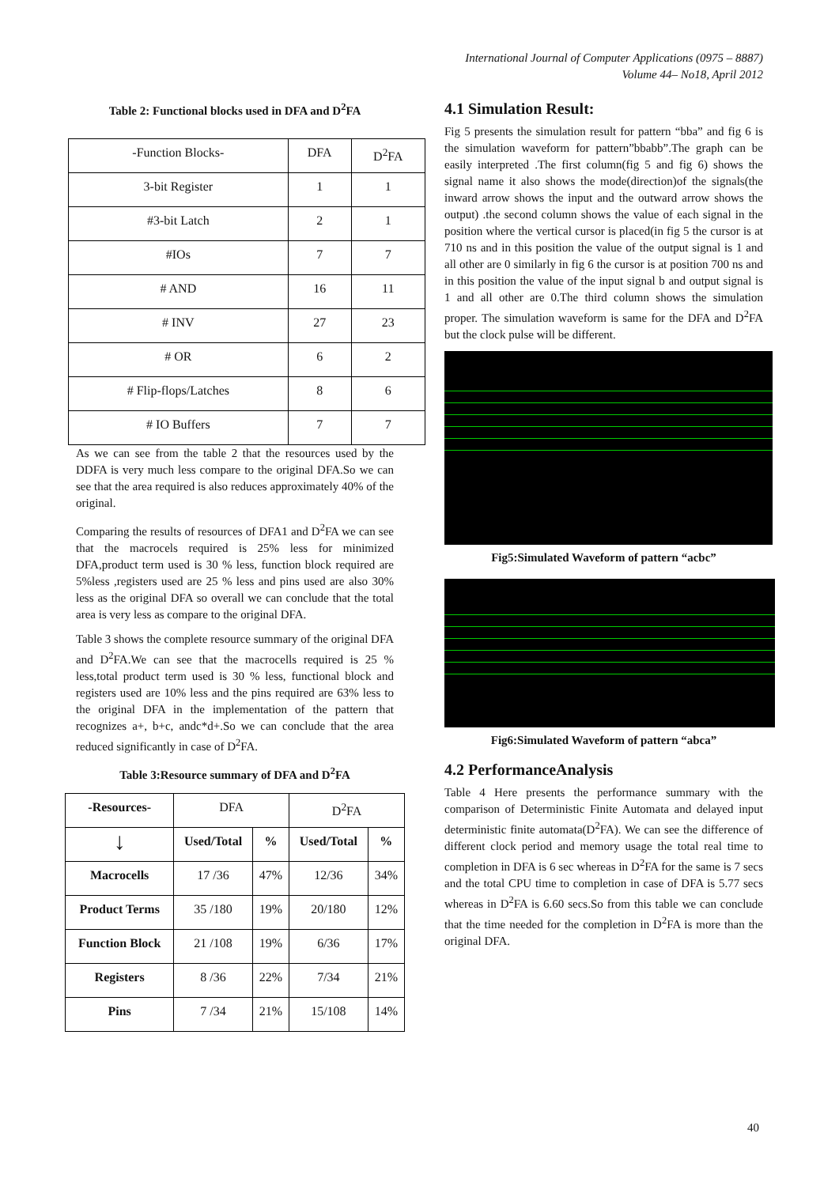International Journal of Computer Applications (0975 – 8887)
Volume 44– No18, April 2012
Table 2: Functional blocks used in DFA and D<sup>2</sup>FA
| -Function Blocks- | DFA | D<sup>2</sup>FA |
| 3-bit Register | 1 | 1 |
| #3-bit Latch | 2 | 1 |
| #IOs | 7 | 7 |
| # AND | 16 | 11 |
| # INV | 27 | 23 |
| # OR | 6 | 2 |
| # Flip-flops/Latches | 8 | 6 |
| # IO Buffers | 7 | 7 |
As we can see from the table 2 that the resources used by the DDFA is very much less compare to the original DFA.So we can see that the area required is also reduces approximately 40% of the original.
Comparing the results of resources of DFA1 and D<sup>2</sup>FA we can see that the macrocels required is 25% less for minimized DFA,product term used is 30 % less, function block required are 5%less ,registers used are 25 % less and pins used are also 30% less as the original DFA so overall we can conclude that the total area is very less as compare to the original DFA.
Table 3 shows the complete resource summary of the original DFA and D<sup>2</sup>FA.We can see that the macrocells required is 25 % less,total product term used is 30 % less, functional block and registers used are 10% less and the pins required are 63% less to the original DFA in the implementation of the pattern that recognizes a+, b+c, andc*d+.So we can conclude that the area reduced significantly in case of D<sup>2</sup>FA.
Table 3:Resource summary of DFA and D<sup>2</sup>FA
| -Resources- | DFA | | D<sup>2</sup>FA | |
| ↓ | Used/Total | % | Used/Total | % |
| Macrocells | 17 /36 | 47% | 12/36 | 34% |
| Product Terms | 35 /180 | 19% | 20/180 | 12% |
| Function Block | 21 /108 | 19% | 6/36 | 17% |
| Registers | 8 /36 | 22% | 7/34 | 21% |
| Pins | 7 /34 | 21% | 15/108 | 14% |
4.1 Simulation Result:
Fig 5 presents the simulation result for pattern “bba” and fig 6 is the simulation waveform for pattern”bbabb”.The graph can be easily interpreted .The first column(fig 5 and fig 6) shows the signal name it also shows the mode(direction)of the signals(the inward arrow shows the input and the outward arrow shows the output) .the second column shows the value of each signal in the position where the vertical cursor is placed(in fig 5 the cursor is at 710 ns and in this position the value of the output signal is 1 and all other are 0 similarly in fig 6 the cursor is at position 700 ns and in this position the value of the input signal b and output signal is 1 and all other are 0.The third column shows the simulation proper. The simulation waveform is same for the DFA and D<sup>2</sup>FA but the clock pulse will be different.
Fig5:Simulated Waveform of pattern “acbc”
Fig6:Simulated Waveform of pattern “abca”
4.2 PerformanceAnalysis
Table 4 Here presents the performance summary with the comparison of Deterministic Finite Automata and delayed input deterministic finite automata(D<sup>2</sup>FA). We can see the difference of different clock period and memory usage the total real time to completion in DFA is 6 sec whereas in D<sup>2</sup>FA for the same is 7 secs and the total CPU time to completion in case of DFA is 5.77 secs whereas in D<sup>2</sup>FA is 6.60 secs.So from this table we can conclude that the time needed for the completion in D<sup>2</sup>FA is more than the original DFA.
40